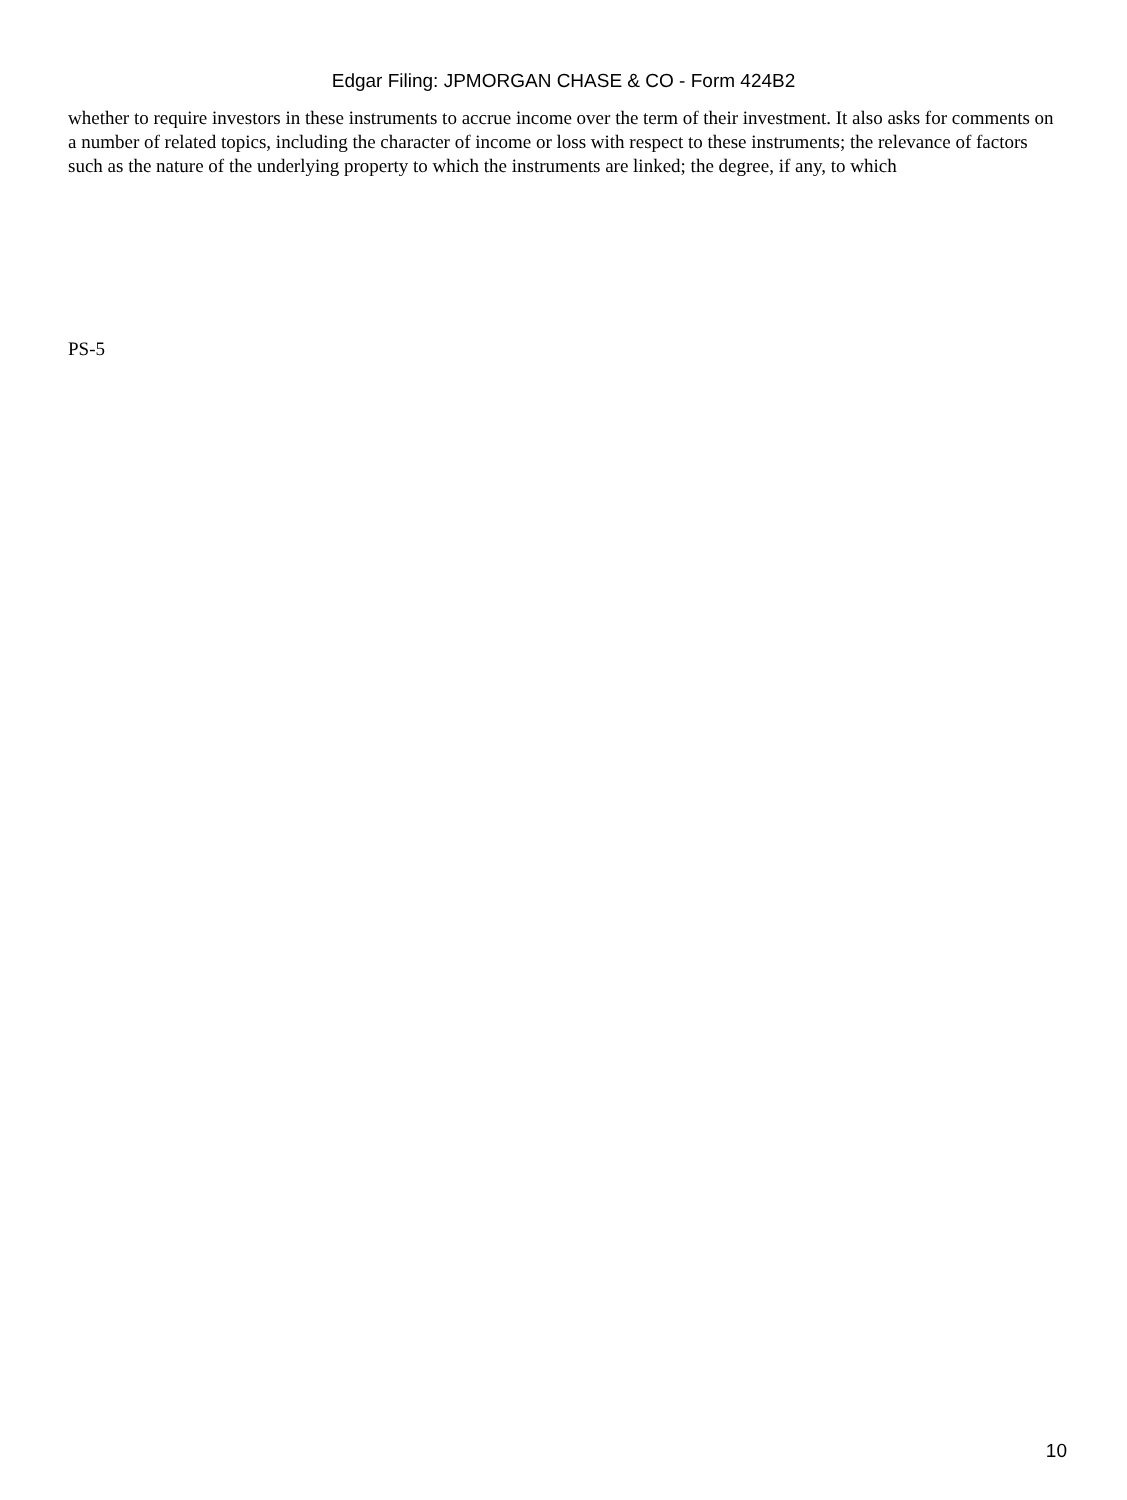Edgar Filing: JPMORGAN CHASE & CO - Form 424B2
whether to require investors in these instruments to accrue income over the term of their investment. It also asks for comments on a number of related topics, including the character of income or loss with respect to these instruments; the relevance of factors such as the nature of the underlying property to which the instruments are linked; the degree, if any, to which
PS-5
10